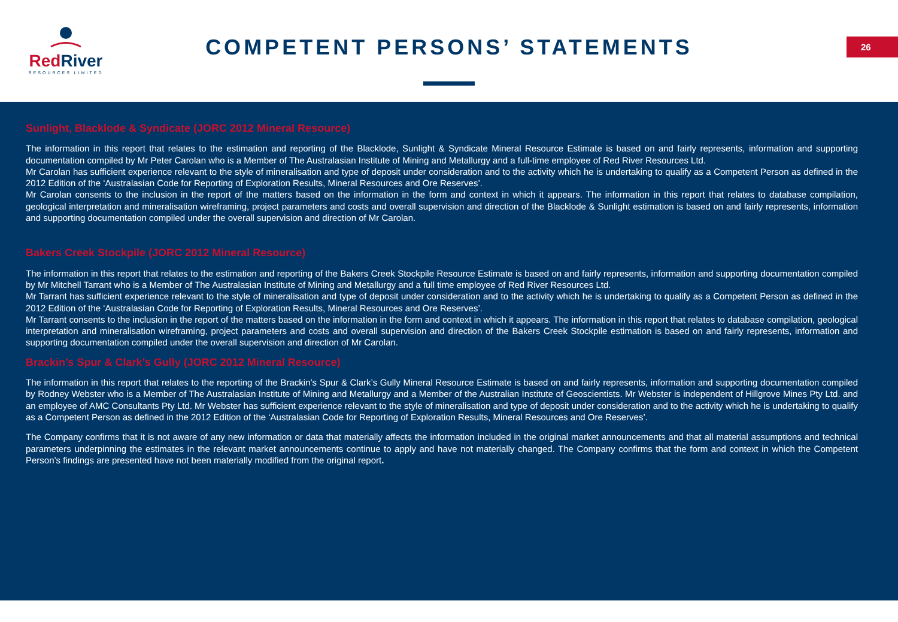Red River
RESOURCES LIMITED
COMPETENT PERSONS’ STATEMENTS 26
Sunlight, Blacklode & Syndicate (JORC 2012 Mineral Resource)
The information in this report that relates to the estimation and reporting of the Blacklode, Sunlight & Syndicate Mineral Resource Estimate is based on and fairly represents, information and supporting documentation compiled by Mr Peter Carolan who is a Member of The Australasian Institute of Mining and Metallurgy and a full-time employee of Red River Resources Ltd.
Mr Carolan has sufficient experience relevant to the style of mineralisation and type of deposit under consideration and to the activity which he is undertaking to qualify as a Competent Person as defined in the 2012 Edition of the ‘Australasian Code for Reporting of Exploration Results, Mineral Resources and Ore Reserves’.
Mr Carolan consents to the inclusion in the report of the matters based on the information in the form and context in which it appears. The information in this report that relates to database compilation, geological interpretation and mineralisation wireframing, project parameters and costs and overall supervision and direction of the Blacklode & Sunlight estimation is based on and fairly represents, information and supporting documentation compiled under the overall supervision and direction of Mr Carolan.
Bakers Creek Stockpile (JORC 2012 Mineral Resource)
The information in this report that relates to the estimation and reporting of the Bakers Creek Stockpile Resource Estimate is based on and fairly represents, information and supporting documentation compiled by Mr Mitchell Tarrant who is a Member of The Australasian Institute of Mining and Metallurgy and a full time employee of Red River Resources Ltd.
Mr Tarrant has sufficient experience relevant to the style of mineralisation and type of deposit under consideration and to the activity which he is undertaking to qualify as a Competent Person as defined in the 2012 Edition of the ‘Australasian Code for Reporting of Exploration Results, Mineral Resources and Ore Reserves’.
Mr Tarrant consents to the inclusion in the report of the matters based on the information in the form and context in which it appears. The information in this report that relates to database compilation, geological interpretation and mineralisation wireframing, project parameters and costs and overall supervision and direction of the Bakers Creek Stockpile estimation is based on and fairly represents, information and supporting documentation compiled under the overall supervision and direction of Mr Carolan.
Brackin’s Spur & Clark’s Gully (JORC 2012 Mineral Resource)
The information in this report that relates to the reporting of the Brackin’s Spur & Clark’s Gully Mineral Resource Estimate is based on and fairly represents, information and supporting documentation compiled by Rodney Webster who is a Member of The Australasian Institute of Mining and Metallurgy and a Member of the Australian Institute of Geoscientists. Mr Webster is independent of Hillgrove Mines Pty Ltd. and an employee of AMC Consultants Pty Ltd. Mr Webster has sufficient experience relevant to the style of mineralisation and type of deposit under consideration and to the activity which he is undertaking to qualify as a Competent Person as defined in the 2012 Edition of the ‘Australasian Code for Reporting of Exploration Results, Mineral Resources and Ore Reserves’.
The Company confirms that it is not aware of any new information or data that materially affects the information included in the original market announcements and that all material assumptions and technical parameters underpinning the estimates in the relevant market announcements continue to apply and have not materially changed. The Company confirms that the form and context in which the Competent Person’s findings are presented have not been materially modified from the original report.